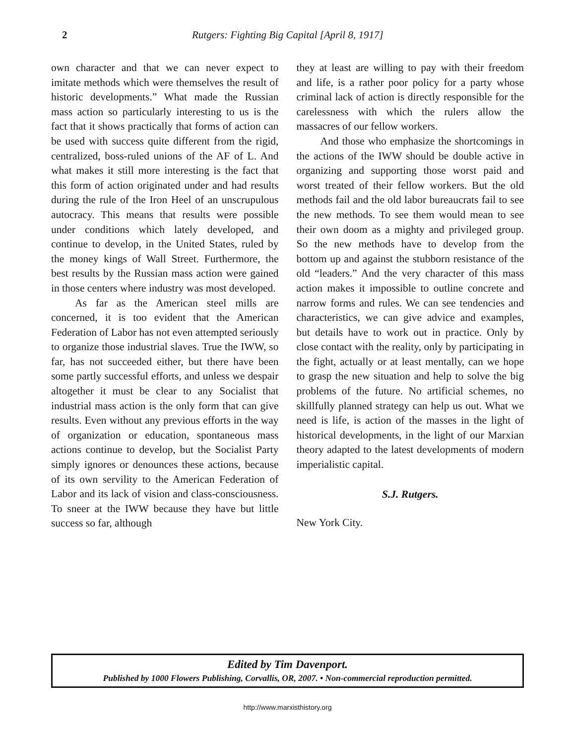2 Rutgers: Fighting Big Capital [April 8, 1917]
own character and that we can never expect to imitate methods which were themselves the result of historic developments.” What made the Russian mass action so particularly interesting to us is the fact that it shows practically that forms of action can be used with success quite different from the rigid, centralized, boss-ruled unions of the AF of L. And what makes it still more interesting is the fact that this form of action originated under and had results during the rule of the Iron Heel of an unscrupulous autocracy. This means that results were possible under conditions which lately developed, and continue to develop, in the United States, ruled by the money kings of Wall Street. Furthermore, the best results by the Russian mass action were gained in those centers where industry was most developed.
As far as the American steel mills are concerned, it is too evident that the American Federation of Labor has not even attempted seriously to organize those industrial slaves. True the IWW, so far, has not succeeded either, but there have been some partly successful efforts, and unless we despair altogether it must be clear to any Socialist that industrial mass action is the only form that can give results. Even without any previous efforts in the way of organization or education, spontaneous mass actions continue to develop, but the Socialist Party simply ignores or denounces these actions, because of its own servility to the American Federation of Labor and its lack of vision and class-consciousness. To sneer at the IWW because they have but little success so far, although
they at least are willing to pay with their freedom and life, is a rather poor policy for a party whose criminal lack of action is directly responsible for the carelessness with which the rulers allow the massacres of our fellow workers.
And those who emphasize the shortcomings in the actions of the IWW should be double active in organizing and supporting those worst paid and worst treated of their fellow workers. But the old methods fail and the old labor bureaucrats fail to see the new methods. To see them would mean to see their own doom as a mighty and privileged group. So the new methods have to develop from the bottom up and against the stubborn resistance of the old “leaders.” And the very character of this mass action makes it impossible to outline concrete and narrow forms and rules. We can see tendencies and characteristics, we can give advice and examples, but details have to work out in practice. Only by close contact with the reality, only by participating in the fight, actually or at least mentally, can we hope to grasp the new situation and help to solve the big problems of the future. No artificial schemes, no skillfully planned strategy can help us out. What we need is life, is action of the masses in the light of historical developments, in the light of our Marxian theory adapted to the latest developments of modern imperialistic capital.
S.J. Rutgers.
New York City.
Edited by Tim Davenport.
Published by 1000 Flowers Publishing, Corvallis, OR, 2007. • Non-commercial reproduction permitted.
http://www.marxisthistory.org